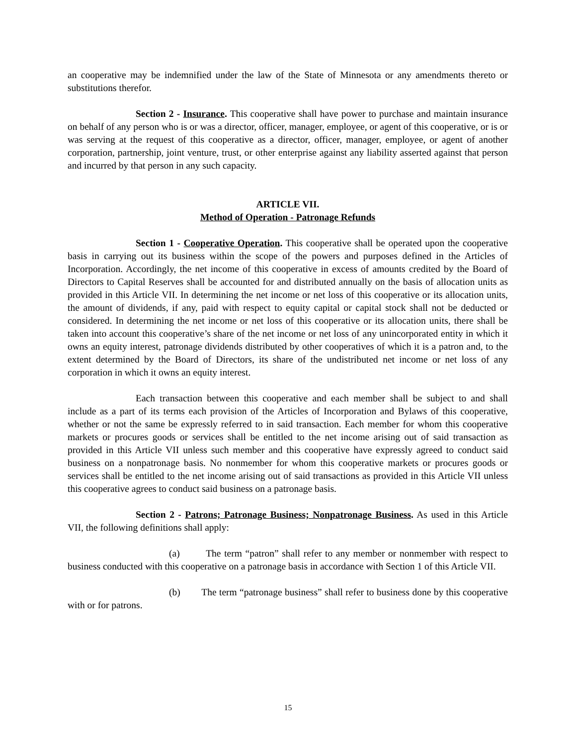an cooperative may be indemnified under the law of the State of Minnesota or any amendments thereto or substitutions therefor.
Section 2 - Insurance. This cooperative shall have power to purchase and maintain insurance on behalf of any person who is or was a director, officer, manager, employee, or agent of this cooperative, or is or was serving at the request of this cooperative as a director, officer, manager, employee, or agent of another corporation, partnership, joint venture, trust, or other enterprise against any liability asserted against that person and incurred by that person in any such capacity.
ARTICLE VII.
Method of Operation - Patronage Refunds
Section 1 - Cooperative Operation. This cooperative shall be operated upon the cooperative basis in carrying out its business within the scope of the powers and purposes defined in the Articles of Incorporation. Accordingly, the net income of this cooperative in excess of amounts credited by the Board of Directors to Capital Reserves shall be accounted for and distributed annually on the basis of allocation units as provided in this Article VII. In determining the net income or net loss of this cooperative or its allocation units, the amount of dividends, if any, paid with respect to equity capital or capital stock shall not be deducted or considered. In determining the net income or net loss of this cooperative or its allocation units, there shall be taken into account this cooperative’s share of the net income or net loss of any unincorporated entity in which it owns an equity interest, patronage dividends distributed by other cooperatives of which it is a patron and, to the extent determined by the Board of Directors, its share of the undistributed net income or net loss of any corporation in which it owns an equity interest.
Each transaction between this cooperative and each member shall be subject to and shall include as a part of its terms each provision of the Articles of Incorporation and Bylaws of this cooperative, whether or not the same be expressly referred to in said transaction. Each member for whom this cooperative markets or procures goods or services shall be entitled to the net income arising out of said transaction as provided in this Article VII unless such member and this cooperative have expressly agreed to conduct said business on a nonpatronage basis. No nonmember for whom this cooperative markets or procures goods or services shall be entitled to the net income arising out of said transactions as provided in this Article VII unless this cooperative agrees to conduct said business on a patronage basis.
Section 2 - Patrons; Patronage Business; Nonpatronage Business. As used in this Article VII, the following definitions shall apply:
(a) The term “patron” shall refer to any member or nonmember with respect to business conducted with this cooperative on a patronage basis in accordance with Section 1 of this Article VII.
(b) The term “patronage business” shall refer to business done by this cooperative with or for patrons.
15